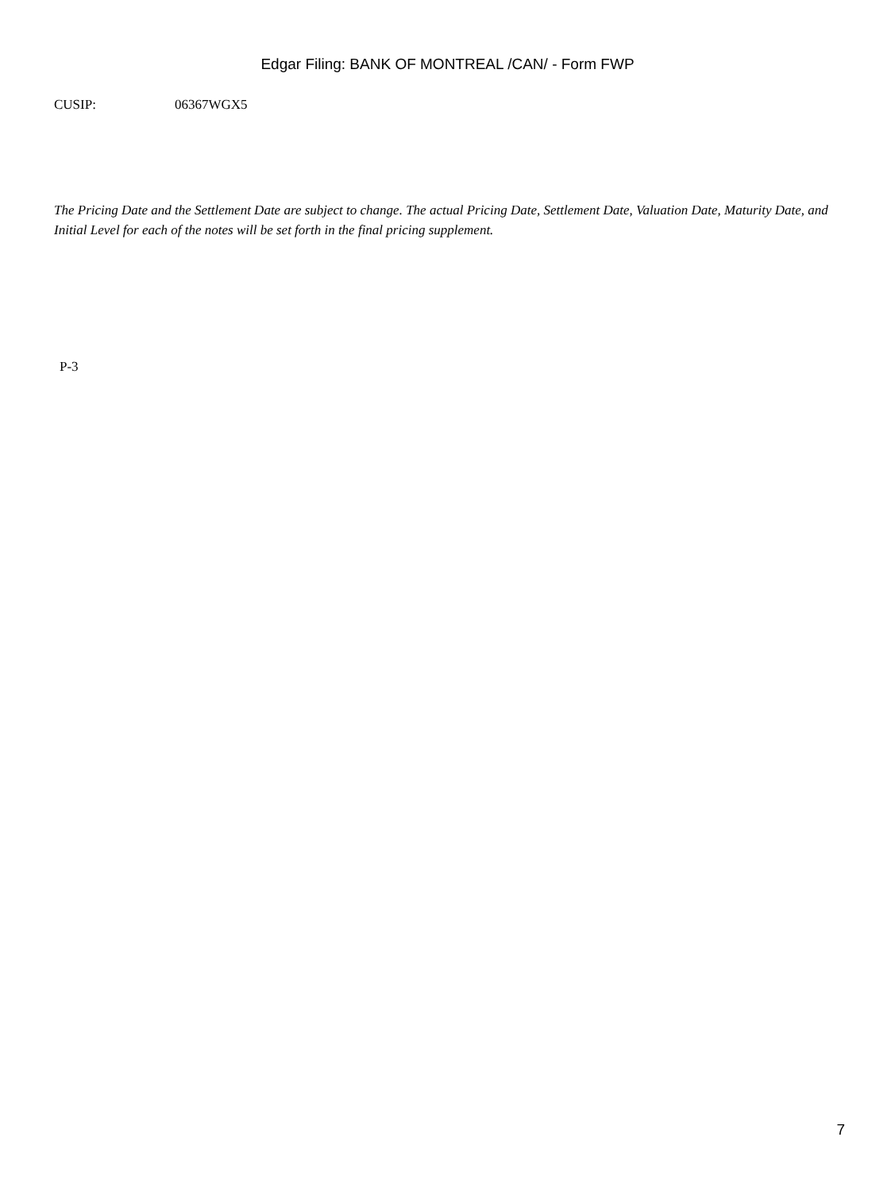Edgar Filing: BANK OF MONTREAL /CAN/ - Form FWP
CUSIP: 06367WGX5
The Pricing Date and the Settlement Date are subject to change. The actual Pricing Date, Settlement Date, Valuation Date, Maturity Date, and Initial Level for each of the notes will be set forth in the final pricing supplement.
P-3
7